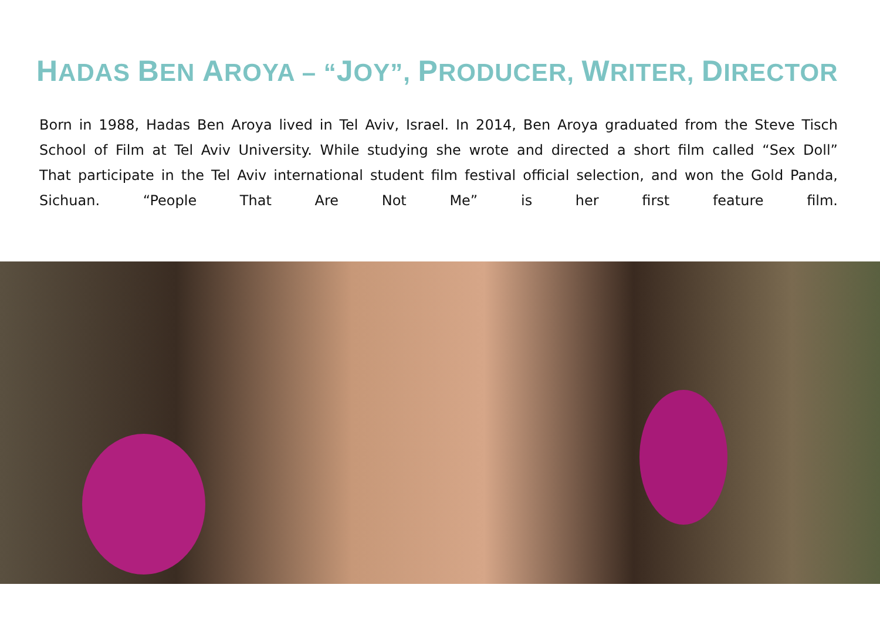HADAS BEN AROYA – “JOY”, PRODUCER, WRITER, DIRECTOR
Born in 1988, Hadas Ben Aroya lived in Tel Aviv, Israel. In 2014, Ben Aroya graduated from the Steve Tisch School of Film at Tel Aviv University. While studying she wrote and directed a short film called “Sex Doll” That participate in the Tel Aviv international student film festival official selection, and won the Gold Panda, Sichuan. “People That Are Not Me” is her first feature film.